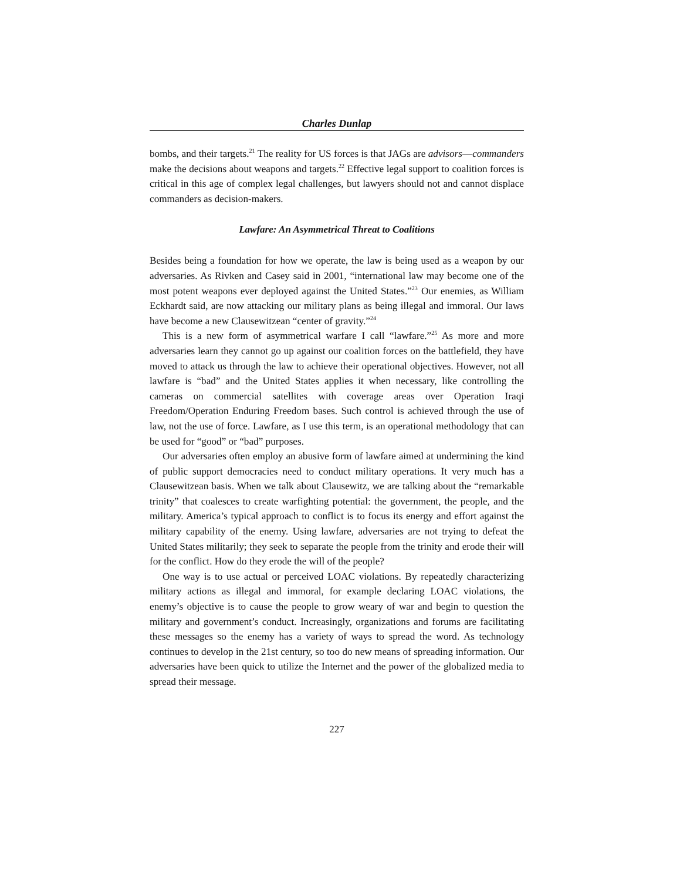Charles Dunlap
bombs, and their targets.<sup>21</sup> The reality for US forces is that JAGs are advisors—commanders make the decisions about weapons and targets.<sup>22</sup> Effective legal support to coalition forces is critical in this age of complex legal challenges, but lawyers should not and cannot displace commanders as decision-makers.
Lawfare: An Asymmetrical Threat to Coalitions
Besides being a foundation for how we operate, the law is being used as a weapon by our adversaries. As Rivken and Casey said in 2001, “international law may become one of the most potent weapons ever deployed against the United States.”<sup>23</sup> Our enemies, as William Eckhardt said, are now attacking our military plans as being illegal and immoral. Our laws have become a new Clausewitzean “center of gravity.”<sup>24</sup>
This is a new form of asymmetrical warfare I call “lawfare.”<sup>25</sup> As more and more adversaries learn they cannot go up against our coalition forces on the battlefield, they have moved to attack us through the law to achieve their operational objectives. However, not all lawfare is “bad” and the United States applies it when necessary, like controlling the cameras on commercial satellites with coverage areas over Operation Iraqi Freedom/Operation Enduring Freedom bases. Such control is achieved through the use of law, not the use of force. Lawfare, as I use this term, is an operational methodology that can be used for “good” or “bad” purposes.
Our adversaries often employ an abusive form of lawfare aimed at undermining the kind of public support democracies need to conduct military operations. It very much has a Clausewitzean basis. When we talk about Clausewitz, we are talking about the “remarkable trinity” that coalesces to create warfighting potential: the government, the people, and the military. America’s typical approach to conflict is to focus its energy and effort against the military capability of the enemy. Using lawfare, adversaries are not trying to defeat the United States militarily; they seek to separate the people from the trinity and erode their will for the conflict. How do they erode the will of the people?
One way is to use actual or perceived LOAC violations. By repeatedly characterizing military actions as illegal and immoral, for example declaring LOAC violations, the enemy’s objective is to cause the people to grow weary of war and begin to question the military and government’s conduct. Increasingly, organizations and forums are facilitating these messages so the enemy has a variety of ways to spread the word. As technology continues to develop in the 21st century, so too do new means of spreading information. Our adversaries have been quick to utilize the Internet and the power of the globalized media to spread their message.
227